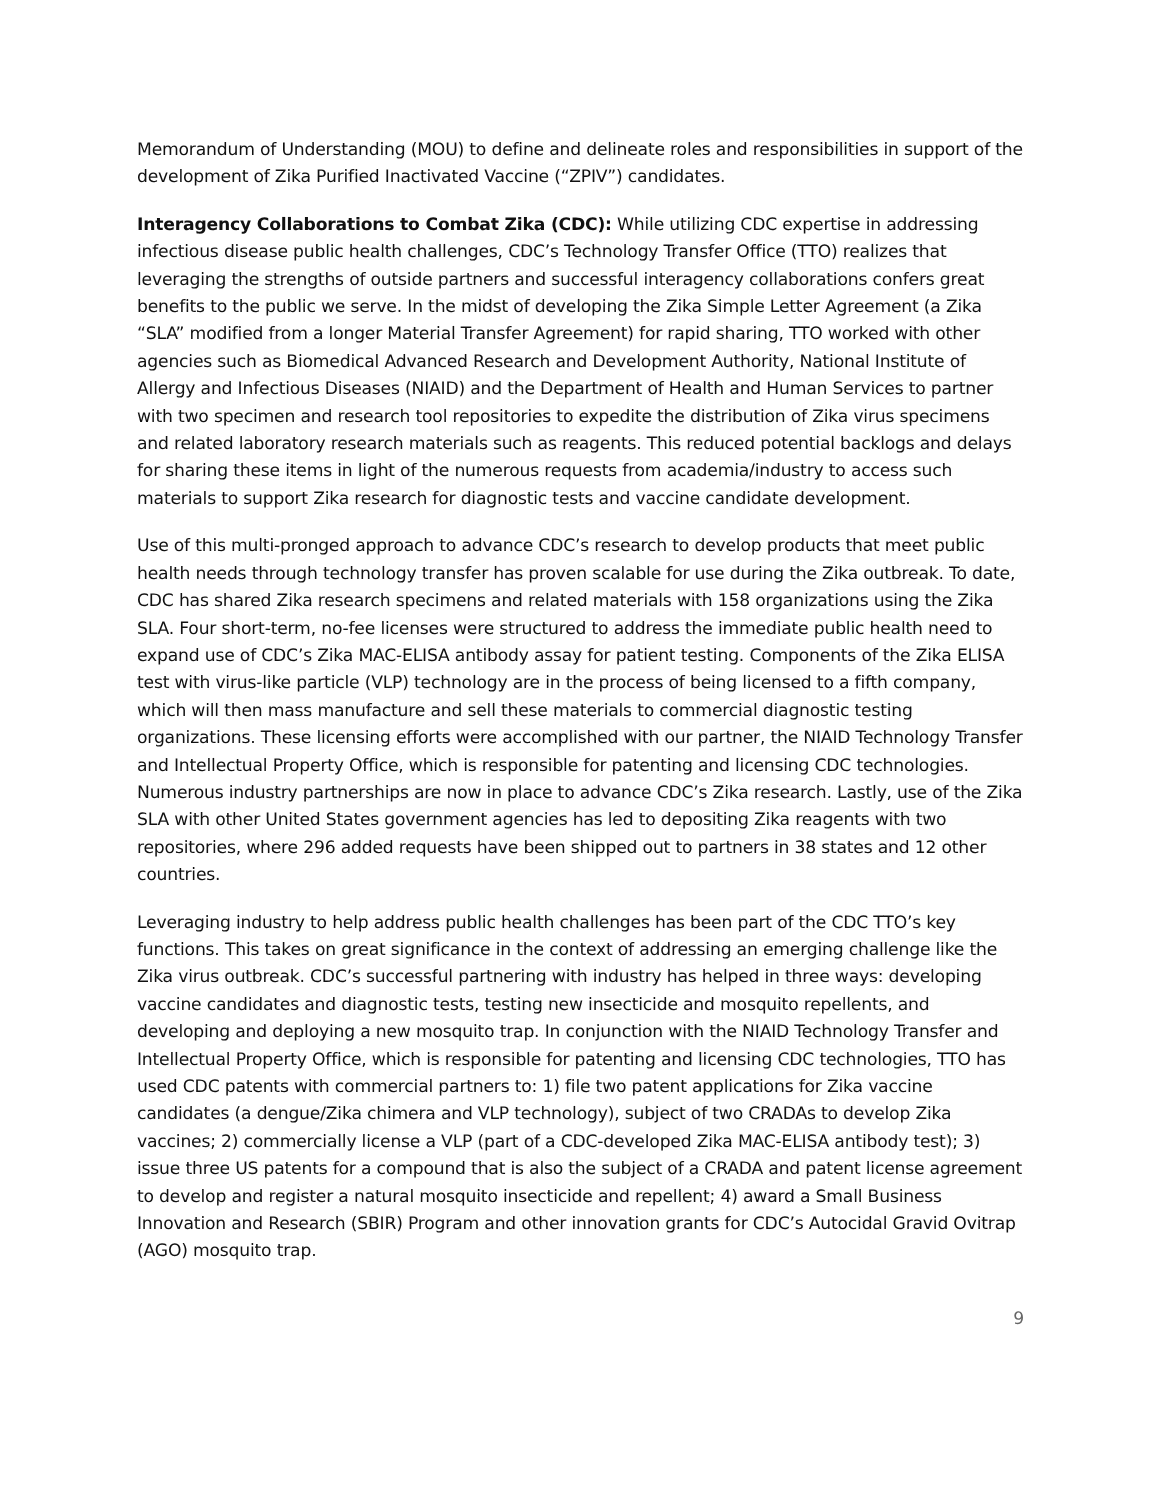Memorandum of Understanding (MOU) to define and delineate roles and responsibilities in support of the development of Zika Purified Inactivated Vaccine (“ZPIV”) candidates.
Interagency Collaborations to Combat Zika (CDC): While utilizing CDC expertise in addressing infectious disease public health challenges, CDC’s Technology Transfer Office (TTO) realizes that leveraging the strengths of outside partners and successful interagency collaborations confers great benefits to the public we serve. In the midst of developing the Zika Simple Letter Agreement (a Zika “SLA” modified from a longer Material Transfer Agreement) for rapid sharing, TTO worked with other agencies such as Biomedical Advanced Research and Development Authority, National Institute of Allergy and Infectious Diseases (NIAID) and the Department of Health and Human Services to partner with two specimen and research tool repositories to expedite the distribution of Zika virus specimens and related laboratory research materials such as reagents. This reduced potential backlogs and delays for sharing these items in light of the numerous requests from academia/industry to access such materials to support Zika research for diagnostic tests and vaccine candidate development.
Use of this multi-pronged approach to advance CDC’s research to develop products that meet public health needs through technology transfer has proven scalable for use during the Zika outbreak. To date, CDC has shared Zika research specimens and related materials with 158 organizations using the Zika SLA. Four short-term, no-fee licenses were structured to address the immediate public health need to expand use of CDC’s Zika MAC-ELISA antibody assay for patient testing. Components of the Zika ELISA test with virus-like particle (VLP) technology are in the process of being licensed to a fifth company, which will then mass manufacture and sell these materials to commercial diagnostic testing organizations. These licensing efforts were accomplished with our partner, the NIAID Technology Transfer and Intellectual Property Office, which is responsible for patenting and licensing CDC technologies. Numerous industry partnerships are now in place to advance CDC’s Zika research. Lastly, use of the Zika SLA with other United States government agencies has led to depositing Zika reagents with two repositories, where 296 added requests have been shipped out to partners in 38 states and 12 other countries.
Leveraging industry to help address public health challenges has been part of the CDC TTO’s key functions. This takes on great significance in the context of addressing an emerging challenge like the Zika virus outbreak. CDC’s successful partnering with industry has helped in three ways: developing vaccine candidates and diagnostic tests, testing new insecticide and mosquito repellents, and developing and deploying a new mosquito trap. In conjunction with the NIAID Technology Transfer and Intellectual Property Office, which is responsible for patenting and licensing CDC technologies, TTO has used CDC patents with commercial partners to: 1) file two patent applications for Zika vaccine candidates (a dengue/Zika chimera and VLP technology), subject of two CRADAs to develop Zika vaccines; 2) commercially license a VLP (part of a CDC-developed Zika MAC-ELISA antibody test); 3) issue three US patents for a compound that is also the subject of a CRADA and patent license agreement to develop and register a natural mosquito insecticide and repellent; 4) award a Small Business Innovation and Research (SBIR) Program and other innovation grants for CDC’s Autocidal Gravid Ovitrap (AGO) mosquito trap.
9